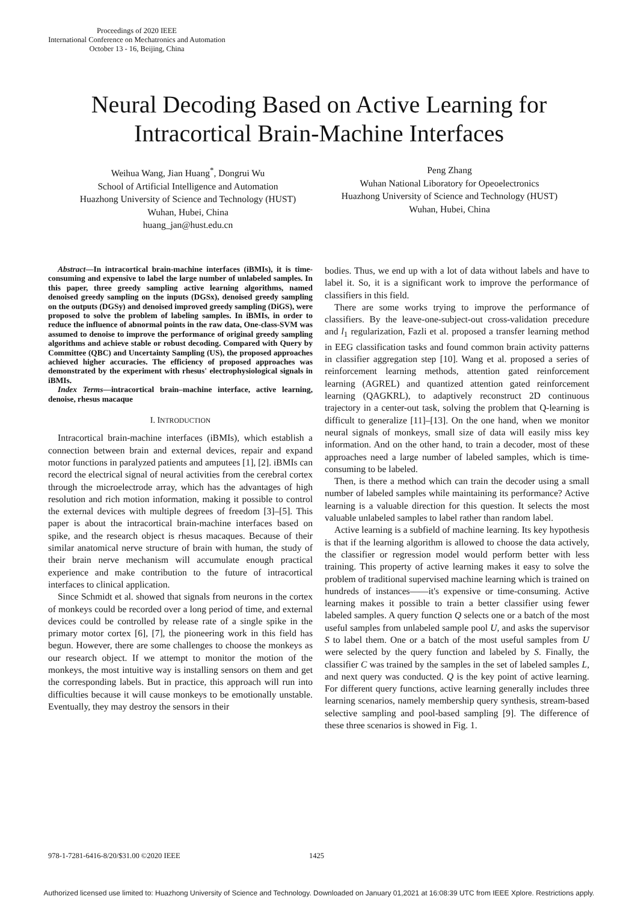Proceedings of 2020 IEEE
International Conference on Mechatronics and Automation
October 13 - 16, Beijing, China
Neural Decoding Based on Active Learning for
Intracortical Brain-Machine Interfaces
Weihua Wang, Jian Huang<sup>*</sup>, Dongrui Wu
School of Artificial Intelligence and Automation
Huazhong University of Science and Technology (HUST)
Wuhan, Hubei, China
huang_jan@hust.edu.cn
Peng Zhang
Wuhan National Liboratory for Opeoelectronics
Huazhong University of Science and Technology (HUST)
Wuhan, Hubei, China
Abstract—In intracortical brain-machine interfaces (iBMIs), it is time-consuming and expensive to label the large number of unlabeled samples. In this paper, three greedy sampling active learning algorithms, named denoised greedy sampling on the inputs (DGSx), denoised greedy sampling on the outputs (DGSy) and denoised improved greedy sampling (DiGS), were proposed to solve the problem of labeling samples. In iBMIs, in order to reduce the influence of abnormal points in the raw data, One-class-SVM was assumed to denoise to improve the performance of original greedy sampling algorithms and achieve stable or robust decoding. Compared with Query by Committee (QBC) and Uncertainty Sampling (US), the proposed approaches achieved higher accuracies. The efficiency of proposed approaches was demonstrated by the experiment with rhesus' electrophysiological signals in iBMIs.
Index Terms—intracortical brain–machine interface, active learning, denoise, rhesus macaque
I. INTRODUCTION
Intracortical brain-machine interfaces (iBMIs), which establish a connection between brain and external devices, repair and expand motor functions in paralyzed patients and amputees [1], [2]. iBMIs can record the electrical signal of neural activities from the cerebral cortex through the microelectrode array, which has the advantages of high resolution and rich motion information, making it possible to control the external devices with multiple degrees of freedom [3]–[5]. This paper is about the intracortical brain-machine interfaces based on spike, and the research object is rhesus macaques. Because of their similar anatomical nerve structure of brain with human, the study of their brain nerve mechanism will accumulate enough practical experience and make contribution to the future of intracortical interfaces to clinical application.
Since Schmidt et al. showed that signals from neurons in the cortex of monkeys could be recorded over a long period of time, and external devices could be controlled by release rate of a single spike in the primary motor cortex [6], [7], the pioneering work in this field has begun. However, there are some challenges to choose the monkeys as our research object. If we attempt to monitor the motion of the monkeys, the most intuitive way is installing sensors on them and get the corresponding labels. But in practice, this approach will run into difficulties because it will cause monkeys to be emotionally unstable. Eventually, they may destroy the sensors in their
bodies. Thus, we end up with a lot of data without labels and have to label it. So, it is a significant work to improve the performance of classifiers in this field.
There are some works trying to improve the performance of classifiers. By the leave-one-subject-out cross-validation precedure and l<sub>1</sub> regularization, Fazli et al. proposed a transfer learning method in EEG classification tasks and found common brain activity patterns in classifier aggregation step [10]. Wang et al. proposed a series of reinforcement learning methods, attention gated reinforcement learning (AGREL) and quantized attention gated reinforcement learning (QAGKRL), to adaptively reconstruct 2D continuous trajectory in a center-out task, solving the problem that Q-learning is difficult to generalize [11]–[13]. On the one hand, when we monitor neural signals of monkeys, small size of data will easily miss key information. And on the other hand, to train a decoder, most of these approaches need a large number of labeled samples, which is time-consuming to be labeled.
Then, is there a method which can train the decoder using a small number of labeled samples while maintaining its performance? Active learning is a valuable direction for this question. It selects the most valuable unlabeled samples to label rather than random label.
Active learning is a subfield of machine learning. Its key hypothesis is that if the learning algorithm is allowed to choose the data actively, the classifier or regression model would perform better with less training. This property of active learning makes it easy to solve the problem of traditional supervised machine learning which is trained on hundreds of instances——it's expensive or time-consuming. Active learning makes it possible to train a better classifier using fewer labeled samples. A query function Q selects one or a batch of the most useful samples from unlabeled sample pool U, and asks the supervisor S to label them. One or a batch of the most useful samples from U were selected by the query function and labeled by S. Finally, the classifier C was trained by the samples in the set of labeled samples L, and next query was conducted. Q is the key point of active learning. For different query functions, active learning generally includes three learning scenarios, namely membership query synthesis, stream-based selective sampling and pool-based sampling [9]. The difference of these three scenarios is showed in Fig. 1.
978-1-7281-6416-8/20/$31.00 ©2020 IEEE
1425
Authorized licensed use limited to: Huazhong University of Science and Technology. Downloaded on January 01,2021 at 16:08:39 UTC from IEEE Xplore. Restrictions apply.